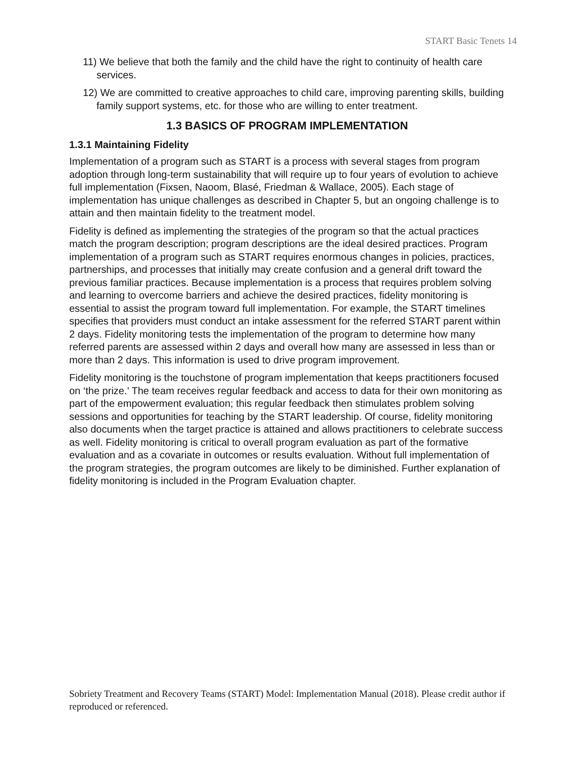START Basic Tenets 14
11) We believe that both the family and the child have the right to continuity of health care services.
12) We are committed to creative approaches to child care, improving parenting skills, building family support systems, etc. for those who are willing to enter treatment.
1.3 BASICS OF PROGRAM IMPLEMENTATION
1.3.1 Maintaining Fidelity
Implementation of a program such as START is a process with several stages from program adoption through long-term sustainability that will require up to four years of evolution to achieve full implementation (Fixsen, Naoom, Blasé, Friedman & Wallace, 2005). Each stage of implementation has unique challenges as described in Chapter 5, but an ongoing challenge is to attain and then maintain fidelity to the treatment model.
Fidelity is defined as implementing the strategies of the program so that the actual practices match the program description; program descriptions are the ideal desired practices. Program implementation of a program such as START requires enormous changes in policies, practices, partnerships, and processes that initially may create confusion and a general drift toward the previous familiar practices. Because implementation is a process that requires problem solving and learning to overcome barriers and achieve the desired practices, fidelity monitoring is essential to assist the program toward full implementation. For example, the START timelines specifies that providers must conduct an intake assessment for the referred START parent within 2 days. Fidelity monitoring tests the implementation of the program to determine how many referred parents are assessed within 2 days and overall how many are assessed in less than or more than 2 days. This information is used to drive program improvement.
Fidelity monitoring is the touchstone of program implementation that keeps practitioners focused on ‘the prize.’ The team receives regular feedback and access to data for their own monitoring as part of the empowerment evaluation; this regular feedback then stimulates problem solving sessions and opportunities for teaching by the START leadership. Of course, fidelity monitoring also documents when the target practice is attained and allows practitioners to celebrate success as well. Fidelity monitoring is critical to overall program evaluation as part of the formative evaluation and as a covariate in outcomes or results evaluation. Without full implementation of the program strategies, the program outcomes are likely to be diminished. Further explanation of fidelity monitoring is included in the Program Evaluation chapter.
Sobriety Treatment and Recovery Teams (START) Model: Implementation Manual (2018). Please credit author if reproduced or referenced.